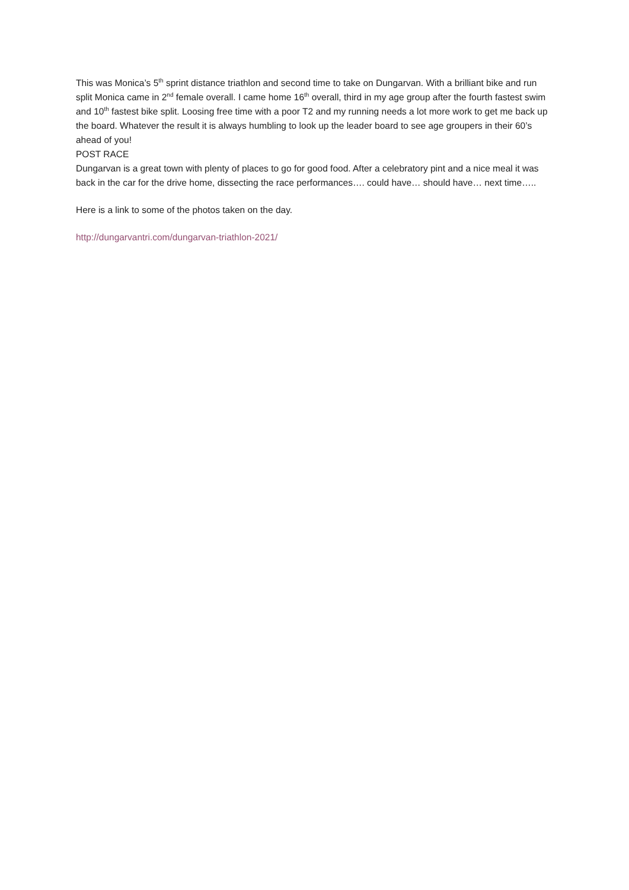This was Monica’s 5<sup>th</sup> sprint distance triathlon and second time to take on Dungarvan. With a brilliant bike and run split Monica came in 2<sup>nd</sup> female overall. I came home 16<sup>th</sup> overall, third in my age group after the fourth fastest swim and 10<sup>th</sup> fastest bike split. Loosing free time with a poor T2 and my running needs a lot more work to get me back up the board. Whatever the result it is always humbling to look up the leader board to see age groupers in their 60’s ahead of you!
POST RACE
Dungarvan is a great town with plenty of places to go for good food. After a celebratory pint and a nice meal it was back in the car for the drive home, dissecting the race performances…. could have… should have… next time…..
Here is a link to some of the photos taken on the day.
http://dungarvantri.com/dungarvan-triathlon-2021/